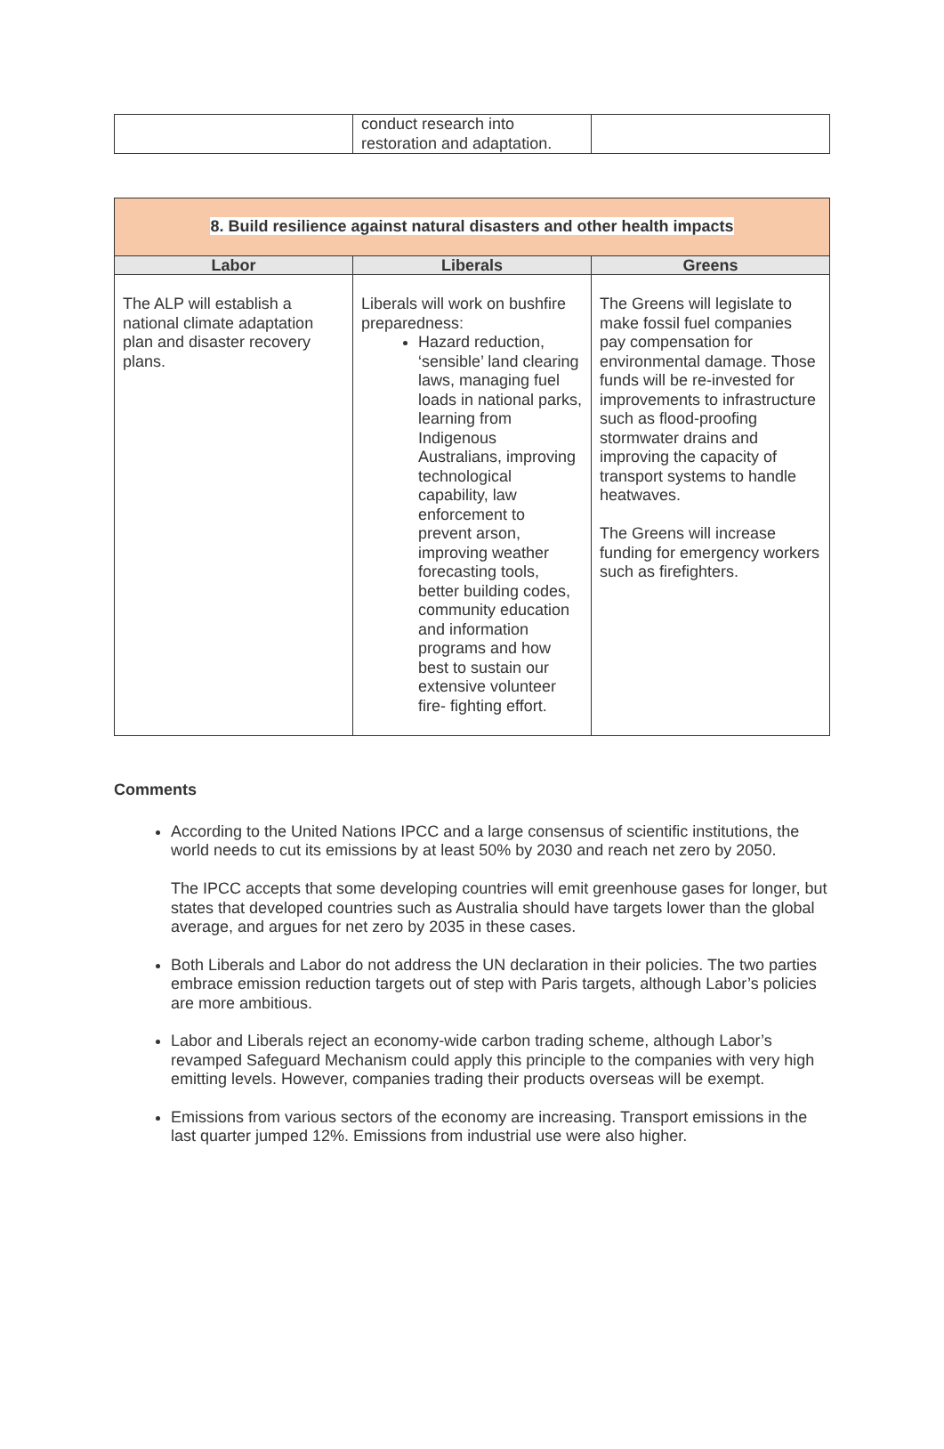| | conduct research into restoration and adaptation. | |
| 8. Build resilience against natural disasters and other health impacts | | |
| Labor | Liberals | Greens |
| The ALP will establish a national climate adaptation plan and disaster recovery plans. | Liberals will work on bushfire preparedness: Hazard reduction, ‘sensible’ land clearing laws, managing fuel loads in national parks, learning from Indigenous Australians, improving technological capability, law enforcement to prevent arson, improving weather forecasting tools, better building codes, community education and information programs and how best to sustain our extensive volunteer fire- fighting effort. | The Greens will legislate to make fossil fuel companies pay compensation for environmental damage. Those funds will be re-invested for improvements to infrastructure such as flood-proofing stormwater drains and improving the capacity of transport systems to handle heatwaves. The Greens will increase funding for emergency workers such as firefighters. |
Comments
According to the United Nations IPCC and a large consensus of scientific institutions, the world needs to cut its emissions by at least 50% by 2030 and reach net zero by 2050.
The IPCC accepts that some developing countries will emit greenhouse gases for longer, but states that developed countries such as Australia should have targets lower than the global average, and argues for net zero by 2035 in these cases.
Both Liberals and Labor do not address the UN declaration in their policies. The two parties embrace emission reduction targets out of step with Paris targets, although Labor’s policies are more ambitious.
Labor and Liberals reject an economy-wide carbon trading scheme, although Labor’s revamped Safeguard Mechanism could apply this principle to the companies with very high emitting levels. However, companies trading their products overseas will be exempt.
Emissions from various sectors of the economy are increasing. Transport emissions in the last quarter jumped 12%. Emissions from industrial use were also higher.